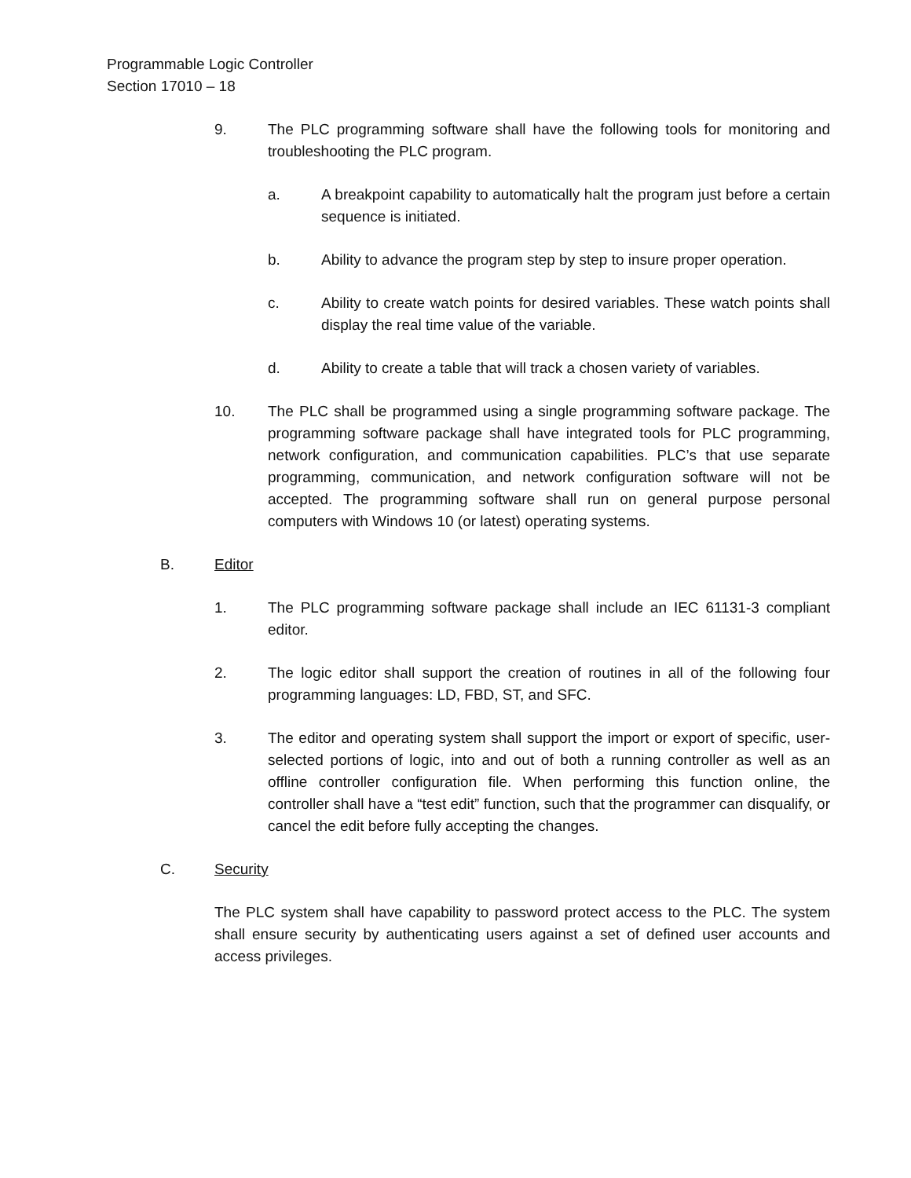Programmable Logic Controller
Section 17010 – 18
9. The PLC programming software shall have the following tools for monitoring and troubleshooting the PLC program.
a. A breakpoint capability to automatically halt the program just before a certain sequence is initiated.
b. Ability to advance the program step by step to insure proper operation.
c. Ability to create watch points for desired variables. These watch points shall display the real time value of the variable.
d. Ability to create a table that will track a chosen variety of variables.
10. The PLC shall be programmed using a single programming software package. The programming software package shall have integrated tools for PLC programming, network configuration, and communication capabilities. PLC’s that use separate programming, communication, and network configuration software will not be accepted. The programming software shall run on general purpose personal computers with Windows 10 (or latest) operating systems.
B. Editor
1. The PLC programming software package shall include an IEC 61131-3 compliant editor.
2. The logic editor shall support the creation of routines in all of the following four programming languages: LD, FBD, ST, and SFC.
3. The editor and operating system shall support the import or export of specific, user-selected portions of logic, into and out of both a running controller as well as an offline controller configuration file. When performing this function online, the controller shall have a “test edit” function, such that the programmer can disqualify, or cancel the edit before fully accepting the changes.
C. Security
The PLC system shall have capability to password protect access to the PLC. The system shall ensure security by authenticating users against a set of defined user accounts and access privileges.